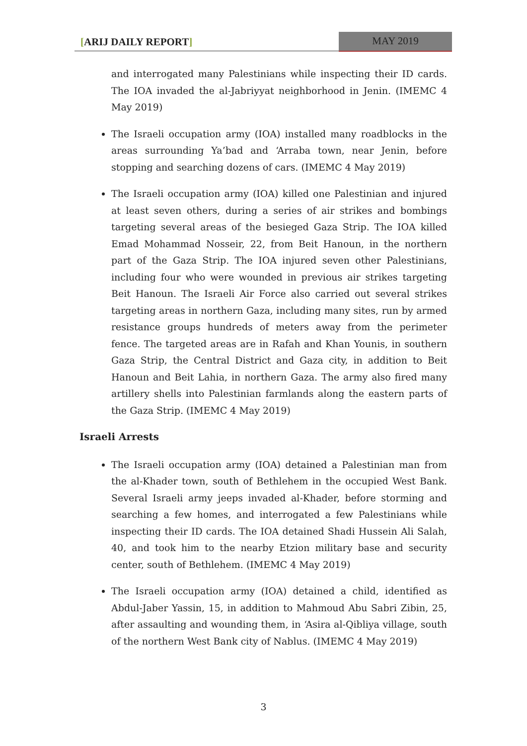[ARIJ DAILY REPORT] MAY 2019
and interrogated many Palestinians while inspecting their ID cards. The IOA invaded the al-Jabriyyat neighborhood in Jenin. (IMEMC 4 May 2019)
The Israeli occupation army (IOA) installed many roadblocks in the areas surrounding Ya’bad and ‘Arraba town, near Jenin, before stopping and searching dozens of cars. (IMEMC 4 May 2019)
The Israeli occupation army (IOA) killed one Palestinian and injured at least seven others, during a series of air strikes and bombings targeting several areas of the besieged Gaza Strip. The IOA killed Emad Mohammad Nosseir, 22, from Beit Hanoun, in the northern part of the Gaza Strip. The IOA injured seven other Palestinians, including four who were wounded in previous air strikes targeting Beit Hanoun. The Israeli Air Force also carried out several strikes targeting areas in northern Gaza, including many sites, run by armed resistance groups hundreds of meters away from the perimeter fence. The targeted areas are in Rafah and Khan Younis, in southern Gaza Strip, the Central District and Gaza city, in addition to Beit Hanoun and Beit Lahia, in northern Gaza. The army also fired many artillery shells into Palestinian farmlands along the eastern parts of the Gaza Strip. (IMEMC 4 May 2019)
Israeli Arrests
The Israeli occupation army (IOA) detained a Palestinian man from the al-Khader town, south of Bethlehem in the occupied West Bank. Several Israeli army jeeps invaded al-Khader, before storming and searching a few homes, and interrogated a few Palestinians while inspecting their ID cards. The IOA detained Shadi Hussein Ali Salah, 40, and took him to the nearby Etzion military base and security center, south of Bethlehem. (IMEMC 4 May 2019)
The Israeli occupation army (IOA) detained a child, identified as Abdul-Jaber Yassin, 15, in addition to Mahmoud Abu Sabri Zibin, 25, after assaulting and wounding them, in ‘Asira al-Qibliya village, south of the northern West Bank city of Nablus. (IMEMC 4 May 2019)
3